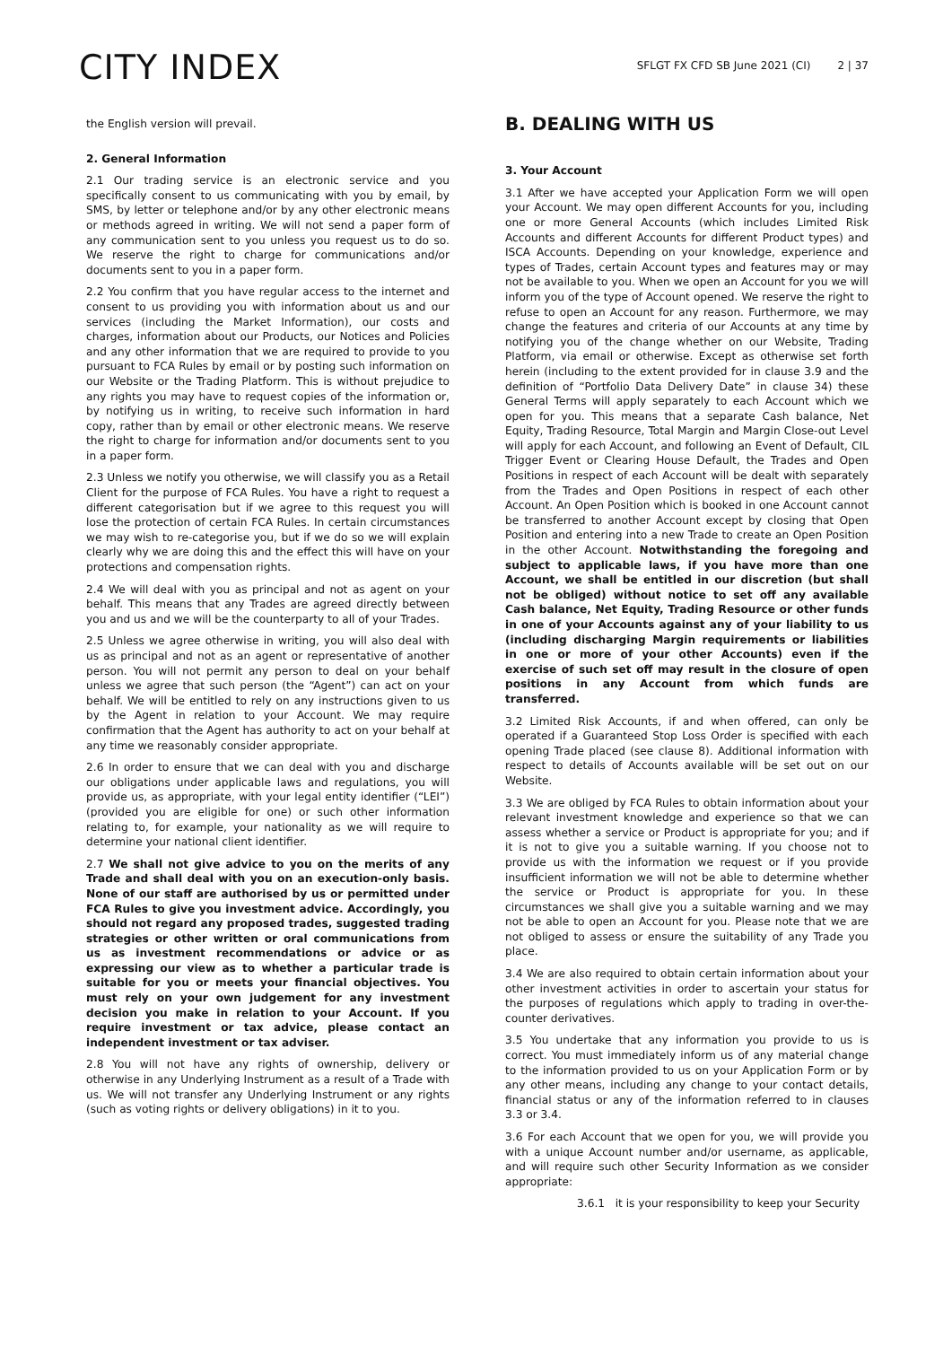CITY INDEX
SFLGT FX CFD SB June 2021 (CI) 2 | 37
the English version will prevail.
2. General Information
2.1 Our trading service is an electronic service and you specifically consent to us communicating with you by email, by SMS, by letter or telephone and/or by any other electronic means or methods agreed in writing. We will not send a paper form of any communication sent to you unless you request us to do so. We reserve the right to charge for communications and/or documents sent to you in a paper form.
2.2 You confirm that you have regular access to the internet and consent to us providing you with information about us and our services (including the Market Information), our costs and charges, information about our Products, our Notices and Policies and any other information that we are required to provide to you pursuant to FCA Rules by email or by posting such information on our Website or the Trading Platform. This is without prejudice to any rights you may have to request copies of the information or, by notifying us in writing, to receive such information in hard copy, rather than by email or other electronic means. We reserve the right to charge for information and/or documents sent to you in a paper form.
2.3 Unless we notify you otherwise, we will classify you as a Retail Client for the purpose of FCA Rules. You have a right to request a different categorisation but if we agree to this request you will lose the protection of certain FCA Rules. In certain circumstances we may wish to re-categorise you, but if we do so we will explain clearly why we are doing this and the effect this will have on your protections and compensation rights.
2.4 We will deal with you as principal and not as agent on your behalf. This means that any Trades are agreed directly between you and us and we will be the counterparty to all of your Trades.
2.5 Unless we agree otherwise in writing, you will also deal with us as principal and not as an agent or representative of another person. You will not permit any person to deal on your behalf unless we agree that such person (the “Agent”) can act on your behalf. We will be entitled to rely on any instructions given to us by the Agent in relation to your Account. We may require confirmation that the Agent has authority to act on your behalf at any time we reasonably consider appropriate.
2.6 In order to ensure that we can deal with you and discharge our obligations under applicable laws and regulations, you will provide us, as appropriate, with your legal entity identifier (“LEI”) (provided you are eligible for one) or such other information relating to, for example, your nationality as we will require to determine your national client identifier.
2.7 We shall not give advice to you on the merits of any Trade and shall deal with you on an execution-only basis. None of our staff are authorised by us or permitted under FCA Rules to give you investment advice. Accordingly, you should not regard any proposed trades, suggested trading strategies or other written or oral communications from us as investment recommendations or advice or as expressing our view as to whether a particular trade is suitable for you or meets your financial objectives. You must rely on your own judgement for any investment decision you make in relation to your Account. If you require investment or tax advice, please contact an independent investment or tax adviser.
2.8 You will not have any rights of ownership, delivery or otherwise in any Underlying Instrument as a result of a Trade with us. We will not transfer any Underlying Instrument or any rights (such as voting rights or delivery obligations) in it to you.
B. DEALING WITH US
3. Your Account
3.1 After we have accepted your Application Form we will open your Account. We may open different Accounts for you, including one or more General Accounts (which includes Limited Risk Accounts and different Accounts for different Product types) and ISCA Accounts. Depending on your knowledge, experience and types of Trades, certain Account types and features may or may not be available to you. When we open an Account for you we will inform you of the type of Account opened. We reserve the right to refuse to open an Account for any reason. Furthermore, we may change the features and criteria of our Accounts at any time by notifying you of the change whether on our Website, Trading Platform, via email or otherwise. Except as otherwise set forth herein (including to the extent provided for in clause 3.9 and the definition of “Portfolio Data Delivery Date” in clause 34) these General Terms will apply separately to each Account which we open for you. This means that a separate Cash balance, Net Equity, Trading Resource, Total Margin and Margin Close-out Level will apply for each Account, and following an Event of Default, CIL Trigger Event or Clearing House Default, the Trades and Open Positions in respect of each Account will be dealt with separately from the Trades and Open Positions in respect of each other Account. An Open Position which is booked in one Account cannot be transferred to another Account except by closing that Open Position and entering into a new Trade to create an Open Position in the other Account. Notwithstanding the foregoing and subject to applicable laws, if you have more than one Account, we shall be entitled in our discretion (but shall not be obliged) without notice to set off any available Cash balance, Net Equity, Trading Resource or other funds in one of your Accounts against any of your liability to us (including discharging Margin requirements or liabilities in one or more of your other Accounts) even if the exercise of such set off may result in the closure of open positions in any Account from which funds are transferred.
3.2 Limited Risk Accounts, if and when offered, can only be operated if a Guaranteed Stop Loss Order is specified with each opening Trade placed (see clause 8). Additional information with respect to details of Accounts available will be set out on our Website.
3.3 We are obliged by FCA Rules to obtain information about your relevant investment knowledge and experience so that we can assess whether a service or Product is appropriate for you; and if it is not to give you a suitable warning. If you choose not to provide us with the information we request or if you provide insufficient information we will not be able to determine whether the service or Product is appropriate for you. In these circumstances we shall give you a suitable warning and we may not be able to open an Account for you. Please note that we are not obliged to assess or ensure the suitability of any Trade you place.
3.4 We are also required to obtain certain information about your other investment activities in order to ascertain your status for the purposes of regulations which apply to trading in over-the-counter derivatives.
3.5 You undertake that any information you provide to us is correct. You must immediately inform us of any material change to the information provided to us on your Application Form or by any other means, including any change to your contact details, financial status or any of the information referred to in clauses 3.3 or 3.4.
3.6 For each Account that we open for you, we will provide you with a unique Account number and/or username, as applicable, and will require such other Security Information as we consider appropriate:
3.6.1 it is your responsibility to keep your Security